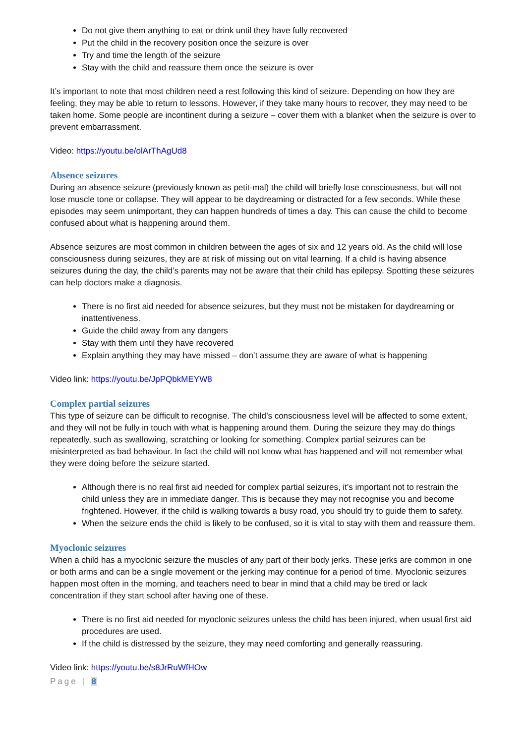Do not give them anything to eat or drink until they have fully recovered
Put the child in the recovery position once the seizure is over
Try and time the length of the seizure
Stay with the child and reassure them once the seizure is over
It’s important to note that most children need a rest following this kind of seizure. Depending on how they are feeling, they may be able to return to lessons. However, if they take many hours to recover, they may need to be taken home. Some people are incontinent during a seizure – cover them with a blanket when the seizure is over to prevent embarrassment.
Video: https://youtu.be/olArThAgUd8
Absence seizures
During an absence seizure (previously known as petit-mal) the child will briefly lose consciousness, but will not lose muscle tone or collapse. They will appear to be daydreaming or distracted for a few seconds. While these episodes may seem unimportant, they can happen hundreds of times a day. This can cause the child to become confused about what is happening around them.
Absence seizures are most common in children between the ages of six and 12 years old. As the child will lose consciousness during seizures, they are at risk of missing out on vital learning. If a child is having absence seizures during the day, the child’s parents may not be aware that their child has epilepsy. Spotting these seizures can help doctors make a diagnosis.
There is no first aid needed for absence seizures, but they must not be mistaken for daydreaming or inattentiveness.
Guide the child away from any dangers
Stay with them until they have recovered
Explain anything they may have missed – don’t assume they are aware of what is happening
Video link: https://youtu.be/JpPQbkMEYW8
Complex partial seizures
This type of seizure can be difficult to recognise. The child’s consciousness level will be affected to some extent, and they will not be fully in touch with what is happening around them. During the seizure they may do things repeatedly, such as swallowing, scratching or looking for something. Complex partial seizures can be misinterpreted as bad behaviour. In fact the child will not know what has happened and will not remember what they were doing before the seizure started.
Although there is no real first aid needed for complex partial seizures, it’s important not to restrain the child unless they are in immediate danger. This is because they may not recognise you and become frightened. However, if the child is walking towards a busy road, you should try to guide them to safety.
When the seizure ends the child is likely to be confused, so it is vital to stay with them and reassure them.
Myoclonic seizures
When a child has a myoclonic seizure the muscles of any part of their body jerks. These jerks are common in one or both arms and can be a single movement or the jerking may continue for a period of time. Myoclonic seizures happen most often in the morning, and teachers need to bear in mind that a child may be tired or lack concentration if they start school after having one of these.
There is no first aid needed for myoclonic seizures unless the child has been injured, when usual first aid procedures are used.
If the child is distressed by the seizure, they may need comforting and generally reassuring.
Video link: https://youtu.be/s8JrRuWfHOw
Page | 8